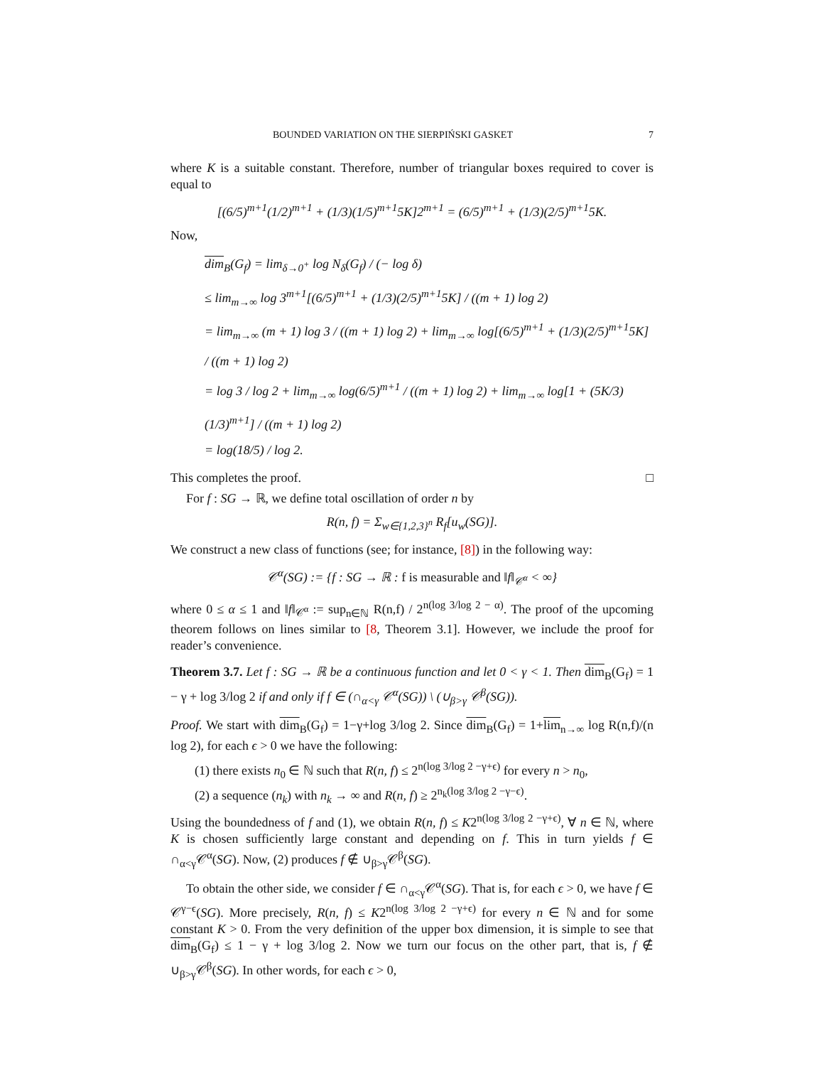BOUNDED VARIATION ON THE SIERPIŃSKI GASKET 7
where K is a suitable constant. Therefore, number of triangular boxes required to cover is equal to
[(6/5)<sup>m+1</sup>(1/2)<sup>m+1</sup> + (1/3)(1/5)<sup>m+1</sup>5K]2<sup>m+1</sup> = (6/5)<sup>m+1</sup> + (1/3)(2/5)<sup>m+1</sup>5K.
Now,
dim<sub>B</sub>(G<sub>f</sub>) = lim<sub>δ→0<sup>+</sup></sub> log N<sub>δ</sub>(G<sub>f</sub>) / (− log δ)
≤ lim<sub>m→∞</sub> log 3<sup>m+1</sup>[(6/5)<sup>m+1</sup> + (1/3)(2/5)<sup>m+1</sup>5K] / ((m + 1) log 2)
= lim<sub>m→∞</sub> (m + 1) log 3 / ((m + 1) log 2) + lim<sub>m→∞</sub> log[(6/5)<sup>m+1</sup> + (1/3)(2/5)<sup>m+1</sup>5K] / ((m + 1) log 2)
= log 3 / log 2 + lim<sub>m→∞</sub> log(6/5)<sup>m+1</sup> / ((m + 1) log 2) + lim<sub>m→∞</sub> log[1 + (5K/3)(1/3)<sup>m+1</sup>] / ((m + 1) log 2)
= log(18/5) / log 2.
This completes the proof. □
For f : SG → ℝ, we define total oscillation of order n by
R(n, f) = Σ<sub>w∈{1,2,3}<sup>n</sup></sub> R<sub>f</sub>[u<sub>w</sub>(SG)].
We construct a new class of functions (see; for instance, [8]) in the following way:
𝒞<sup>α</sup>(SG) := {f : SG → ℝ : f is measurable and ‖f‖<sub>𝒞<sup>α</sup></sub> < ∞}
where 0 ≤ α ≤ 1 and ‖f‖<sub>𝒞<sup>α</sup></sub> := sup<sub>n∈ℕ</sub> R(n,f) / 2<sup>n(log 3/log 2 − α)</sup>. The proof of the upcoming theorem follows on lines similar to [8, Theorem 3.1]. However, we include the proof for reader’s convenience.
Theorem 3.7. Let f : SG → ℝ be a continuous function and let 0 < γ < 1. Then dim<sub>B</sub>(G<sub>f</sub>) = 1 − γ + log 3/log 2 if and only if f ∈ (∩<sub>α<γ</sub> 𝒞<sup>α</sup>(SG)) \ (∪<sub>β>γ</sub> 𝒞<sup>β</sup>(SG)).
Proof. We start with dim<sub>B</sub>(G<sub>f</sub>) = 1−γ+log 3/log 2. Since dim<sub>B</sub>(G<sub>f</sub>) = 1+lim<sub>n→∞</sub> log R(n,f)/(n log 2), for each ϵ > 0 we have the following:
(1) there exists n<sub>0</sub> ∈ ℕ such that R(n, f) ≤ 2<sup>n(log 3/log 2 −γ+ϵ)</sup> for every n > n<sub>0</sub>,
(2) a sequence (n<sub>k</sub>) with n<sub>k</sub> → ∞ and R(n, f) ≥ 2<sup>n<sub>k</sub>(log 3/log 2 −γ−ϵ)</sup>.
Using the boundedness of f and (1), we obtain R(n, f) ≤ K2<sup>n(log 3/log 2 −γ+ϵ)</sup>, ∀ n ∈ ℕ, where K is chosen sufficiently large constant and depending on f. This in turn yields f ∈ ∩<sub>α<γ</sub>𝒞<sup>α</sup>(SG). Now, (2) produces f ∉ ∪<sub>β>γ</sub>𝒞<sup>β</sup>(SG).
To obtain the other side, we consider f ∈ ∩<sub>α<γ</sub>𝒞<sup>α</sup>(SG). That is, for each ϵ > 0, we have f ∈ 𝒞<sup>γ−ϵ</sup>(SG). More precisely, R(n, f) ≤ K2<sup>n(log 3/log 2 −γ+ϵ)</sup> for every n ∈ ℕ and for some constant K > 0. From the very definition of the upper box dimension, it is simple to see that dim<sub>B</sub>(G<sub>f</sub>) ≤ 1 − γ + log 3/log 2. Now we turn our focus on the other part, that is, f ∉ ∪<sub>β>γ</sub>𝒞<sup>β</sup>(SG). In other words, for each ϵ > 0,